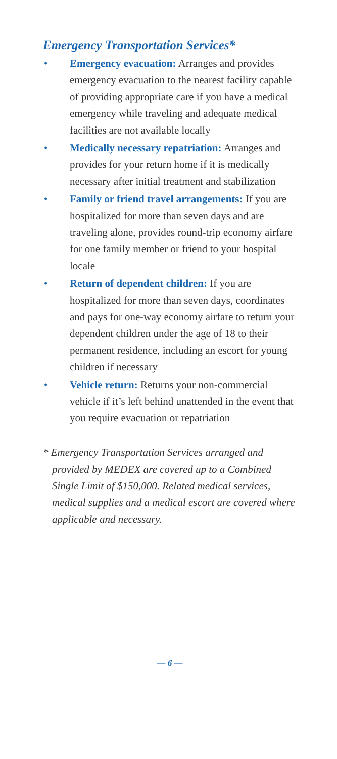Emergency Transportation Services*
• Emergency evacuation: Arranges and provides emergency evacuation to the nearest facility capable of providing appropriate care if you have a medical emergency while traveling and adequate medical facilities are not available locally
• Medically necessary repatriation: Arranges and provides for your return home if it is medically necessary after initial treatment and stabilization
• Family or friend travel arrangements: If you are hospitalized for more than seven days and are traveling alone, provides round-trip economy airfare for one family member or friend to your hospital locale
• Return of dependent children: If you are hospitalized for more than seven days, coordinates and pays for one-way economy airfare to return your dependent children under the age of 18 to their permanent residence, including an escort for young children if necessary
• Vehicle return: Returns your non-commercial vehicle if it’s left behind unattended in the event that you require evacuation or repatriation
* Emergency Transportation Services arranged and provided by MEDEX are covered up to a Combined Single Limit of $150,000. Related medical services, medical supplies and a medical escort are covered where applicable and necessary.
— 6 —